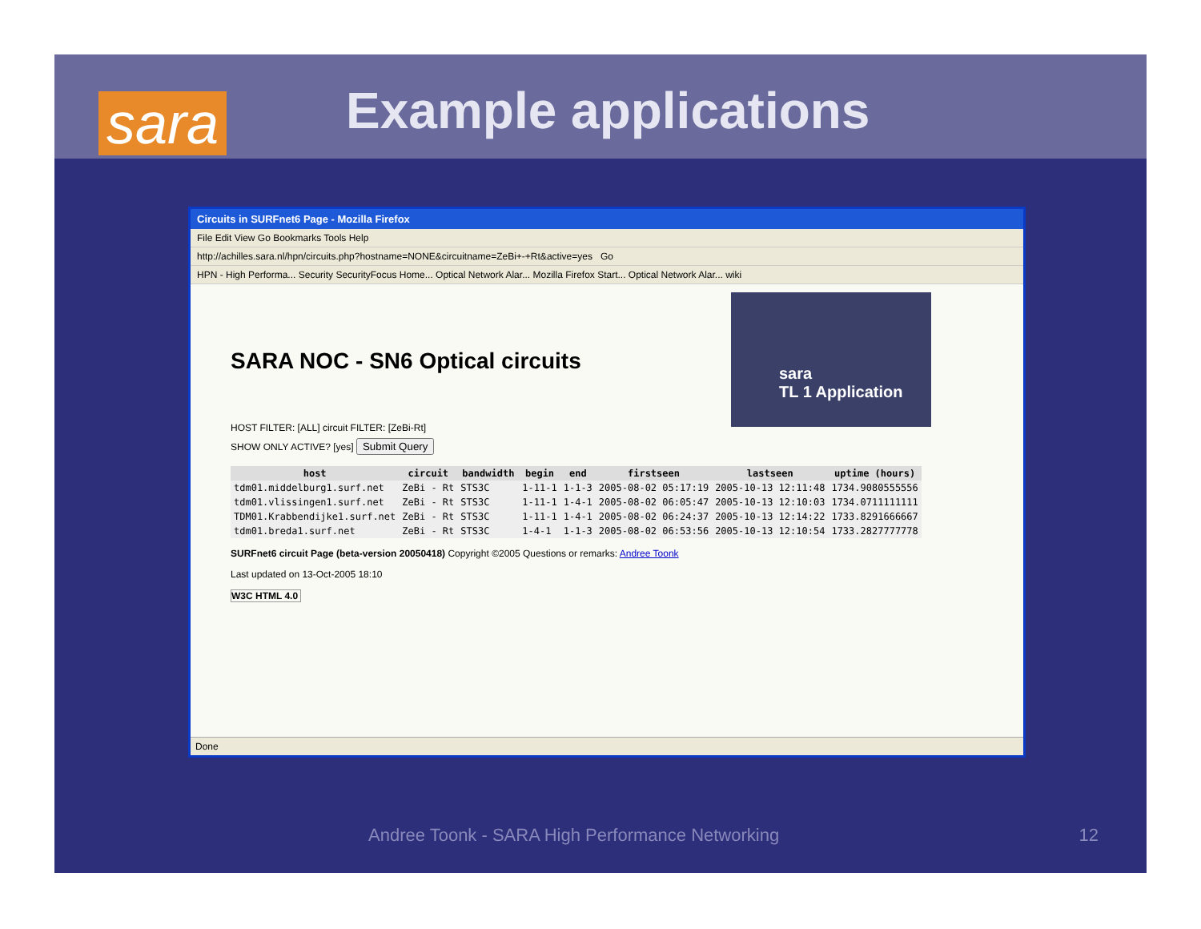sara
Example applications
Circuits in SURFnet6 Page - Mozilla Firefox
File Edit View Go Bookmarks Tools Help
http://achilles.sara.nl/hpn/circuits.php?hostname=NONE&circuitname=ZeBi+-+Rt&active=yes Go
HPN - High Performa... Security SecurityFocus Home... Optical Network Alar... Mozilla Firefox Start... Optical Network Alar... wiki
sara
TL 1 Application
SARA NOC - SN6 Optical circuits
HOST FILTER: [ALL] circuit FILTER: [ZeBi-Rt]
SHOW ONLY ACTIVE? [yes] Submit Query
| host | circuit | bandwidth | begin | end | firstseen | lastseen | uptime (hours) |
| --- | --- | --- | --- | --- | --- | --- | --- |
| tdm01.middelburg1.surf.net | ZeBi - Rt | STS3C | 1-11-1 | 1-1-3 | 2005-08-02 05:17:19 | 2005-10-13 12:11:48 | 1734.9080555556 |
| tdm01.vlissingen1.surf.net | ZeBi - Rt | STS3C | 1-11-1 | 1-4-1 | 2005-08-02 06:05:47 | 2005-10-13 12:10:03 | 1734.0711111111 |
| TDM01.Krabbendijke1.surf.net | ZeBi - Rt | STS3C | 1-11-1 | 1-4-1 | 2005-08-02 06:24:37 | 2005-10-13 12:14:22 | 1733.8291666667 |
| tdm01.breda1.surf.net | ZeBi - Rt | STS3C | 1-4-1 | 1-1-3 | 2005-08-02 06:53:56 | 2005-10-13 12:10:54 | 1733.2827777778 |
SURFnet6 circuit Page (beta-version 20050418) Copyright ©2005 Questions or remarks: Andree Toonk
Last updated on 13-Oct-2005 18:10
W3C HTML 4.0
Done
Andree Toonk - SARA High Performance Networking 12